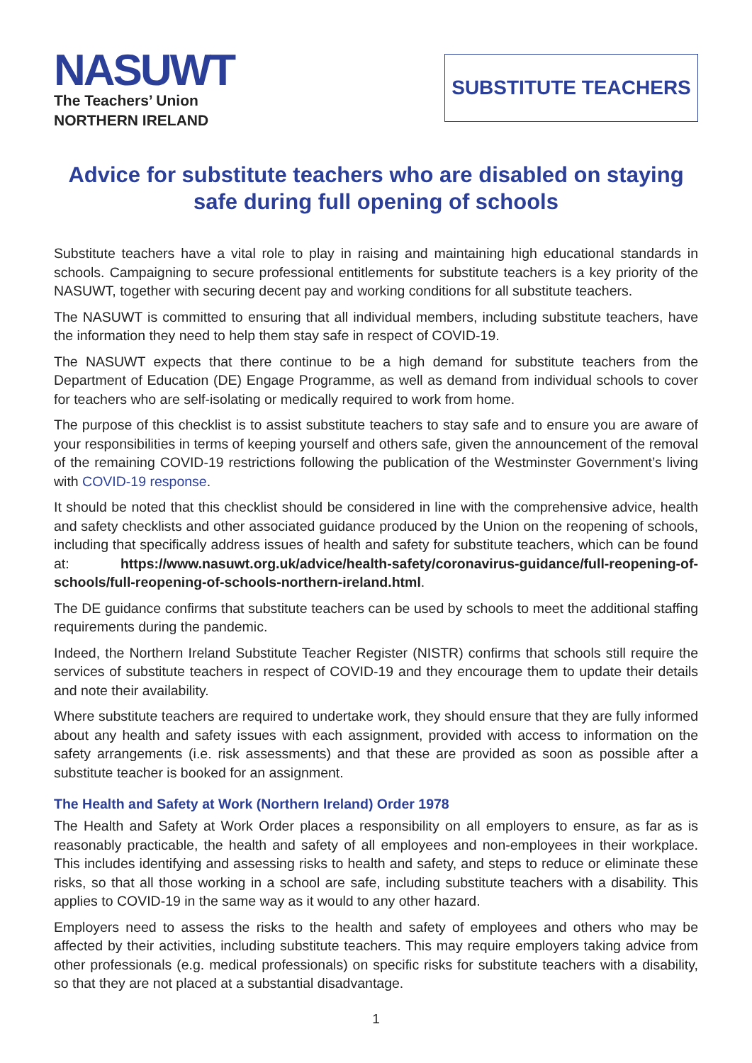NASUWT
The Teachers’ Union
NORTHERN IRELAND
SUBSTITUTE TEACHERS
Advice for substitute teachers who are disabled on staying safe during full opening of schools
Substitute teachers have a vital role to play in raising and maintaining high educational standards in schools. Campaigning to secure professional entitlements for substitute teachers is a key priority of the NASUWT, together with securing decent pay and working conditions for all substitute teachers.
The NASUWT is committed to ensuring that all individual members, including substitute teachers, have the information they need to help them stay safe in respect of COVID-19.
The NASUWT expects that there continue to be a high demand for substitute teachers from the Department of Education (DE) Engage Programme, as well as demand from individual schools to cover for teachers who are self-isolating or medically required to work from home.
The purpose of this checklist is to assist substitute teachers to stay safe and to ensure you are aware of your responsibilities in terms of keeping yourself and others safe, given the announcement of the removal of the remaining COVID-19 restrictions following the publication of the Westminster Government’s living with COVID-19 response.
It should be noted that this checklist should be considered in line with the comprehensive advice, health and safety checklists and other associated guidance produced by the Union on the reopening of schools, including that specifically address issues of health and safety for substitute teachers, which can be found at: https://www.nasuwt.org.uk/advice/health-safety/coronavirus-guidance/full-reopening-of-schools/full-reopening-of-schools-northern-ireland.html.
The DE guidance confirms that substitute teachers can be used by schools to meet the additional staffing requirements during the pandemic.
Indeed, the Northern Ireland Substitute Teacher Register (NISTR) confirms that schools still require the services of substitute teachers in respect of COVID-19 and they encourage them to update their details and note their availability.
Where substitute teachers are required to undertake work, they should ensure that they are fully informed about any health and safety issues with each assignment, provided with access to information on the safety arrangements (i.e. risk assessments) and that these are provided as soon as possible after a substitute teacher is booked for an assignment.
The Health and Safety at Work (Northern Ireland) Order 1978
The Health and Safety at Work Order places a responsibility on all employers to ensure, as far as is reasonably practicable, the health and safety of all employees and non-employees in their workplace. This includes identifying and assessing risks to health and safety, and steps to reduce or eliminate these risks, so that all those working in a school are safe, including substitute teachers with a disability. This applies to COVID-19 in the same way as it would to any other hazard.
Employers need to assess the risks to the health and safety of employees and others who may be affected by their activities, including substitute teachers. This may require employers taking advice from other professionals (e.g. medical professionals) on specific risks for substitute teachers with a disability, so that they are not placed at a substantial disadvantage.
1